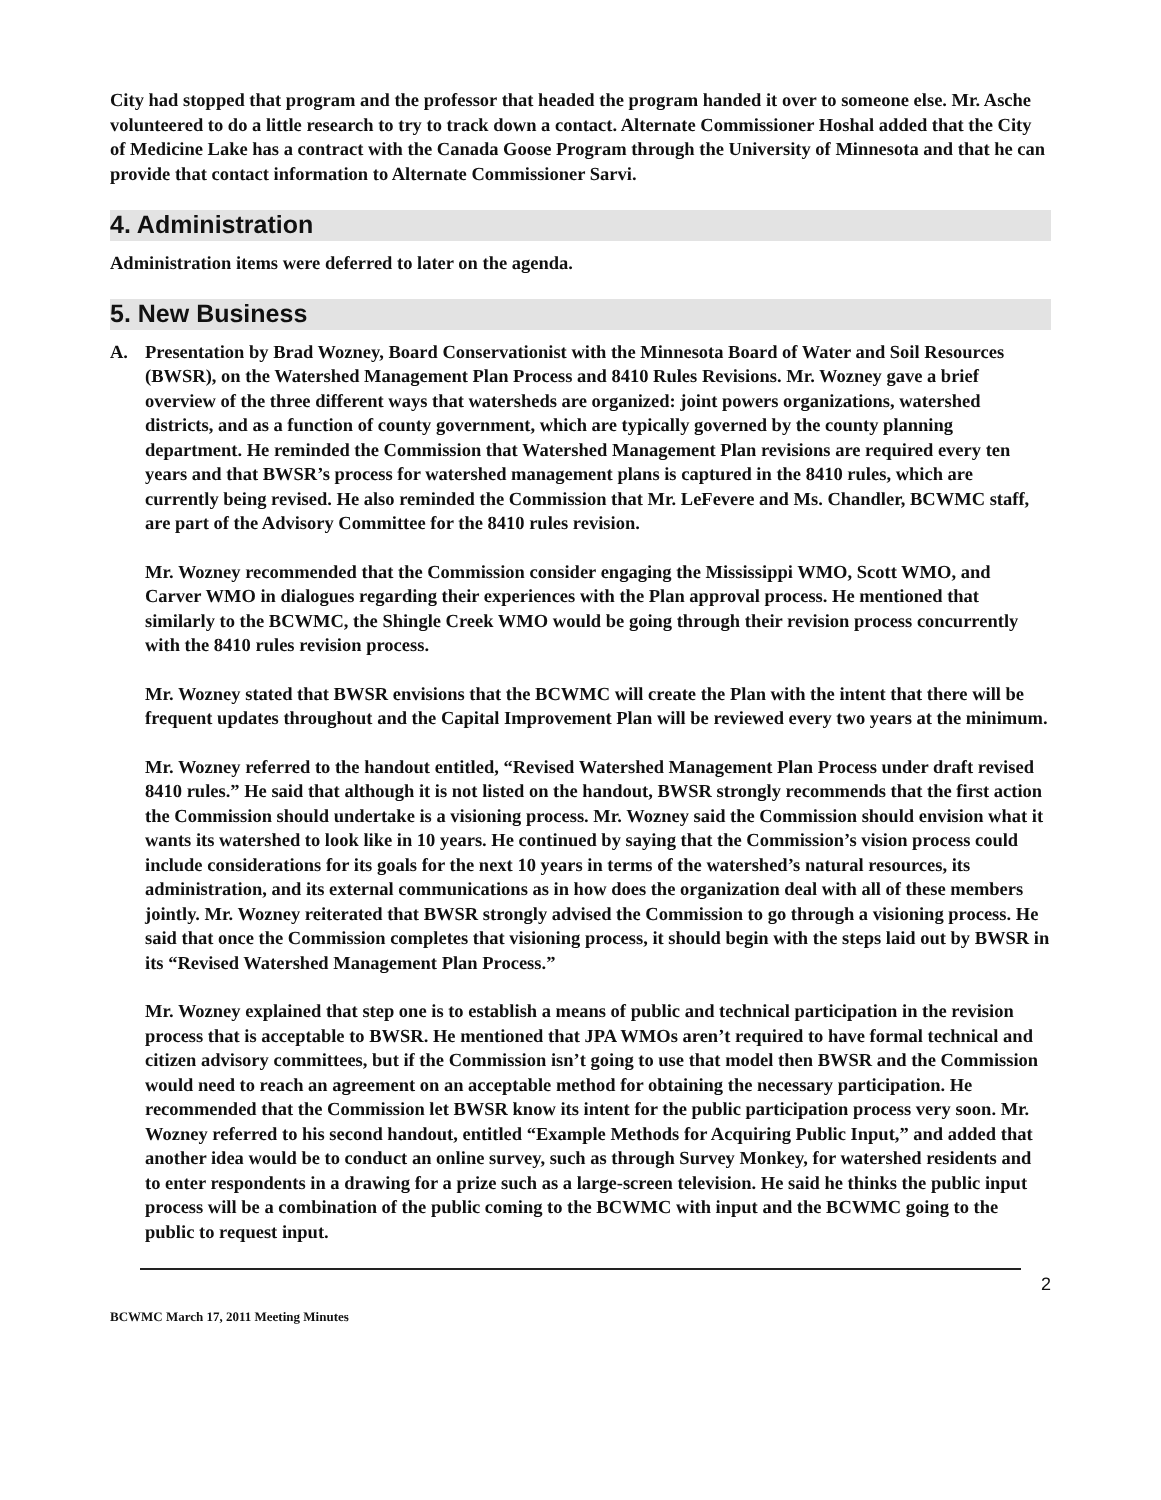City had stopped that program and the professor that headed the program handed it over to someone else. Mr. Asche volunteered to do a little research to try to track down a contact. Alternate Commissioner Hoshal added that the City of Medicine Lake has a contract with the Canada Goose Program through the University of Minnesota and that he can provide that contact information to Alternate Commissioner Sarvi.
4. Administration
Administration items were deferred to later on the agenda.
5. New Business
A. Presentation by Brad Wozney, Board Conservationist with the Minnesota Board of Water and Soil Resources (BWSR), on the Watershed Management Plan Process and 8410 Rules Revisions. Mr. Wozney gave a brief overview of the three different ways that watersheds are organized: joint powers organizations, watershed districts, and as a function of county government, which are typically governed by the county planning department. He reminded the Commission that Watershed Management Plan revisions are required every ten years and that BWSR’s process for watershed management plans is captured in the 8410 rules, which are currently being revised. He also reminded the Commission that Mr. LeFevere and Ms. Chandler, BCWMC staff, are part of the Advisory Committee for the 8410 rules revision.
Mr. Wozney recommended that the Commission consider engaging the Mississippi WMO, Scott WMO, and Carver WMO in dialogues regarding their experiences with the Plan approval process. He mentioned that similarly to the BCWMC, the Shingle Creek WMO would be going through their revision process concurrently with the 8410 rules revision process.
Mr. Wozney stated that BWSR envisions that the BCWMC will create the Plan with the intent that there will be frequent updates throughout and the Capital Improvement Plan will be reviewed every two years at the minimum.
Mr. Wozney referred to the handout entitled, “Revised Watershed Management Plan Process under draft revised 8410 rules.” He said that although it is not listed on the handout, BWSR strongly recommends that the first action the Commission should undertake is a visioning process. Mr. Wozney said the Commission should envision what it wants its watershed to look like in 10 years. He continued by saying that the Commission’s vision process could include considerations for its goals for the next 10 years in terms of the watershed’s natural resources, its administration, and its external communications as in how does the organization deal with all of these members jointly. Mr. Wozney reiterated that BWSR strongly advised the Commission to go through a visioning process. He said that once the Commission completes that visioning process, it should begin with the steps laid out by BWSR in its “Revised Watershed Management Plan Process.”
Mr. Wozney explained that step one is to establish a means of public and technical participation in the revision process that is acceptable to BWSR. He mentioned that JPA WMOs aren’t required to have formal technical and citizen advisory committees, but if the Commission isn’t going to use that model then BWSR and the Commission would need to reach an agreement on an acceptable method for obtaining the necessary participation. He recommended that the Commission let BWSR know its intent for the public participation process very soon. Mr. Wozney referred to his second handout, entitled “Example Methods for Acquiring Public Input,” and added that another idea would be to conduct an online survey, such as through Survey Monkey, for watershed residents and to enter respondents in a drawing for a prize such as a large-screen television. He said he thinks the public input process will be a combination of the public coming to the BCWMC with input and the BCWMC going to the public to request input.
2
BCWMC March 17, 2011 Meeting Minutes